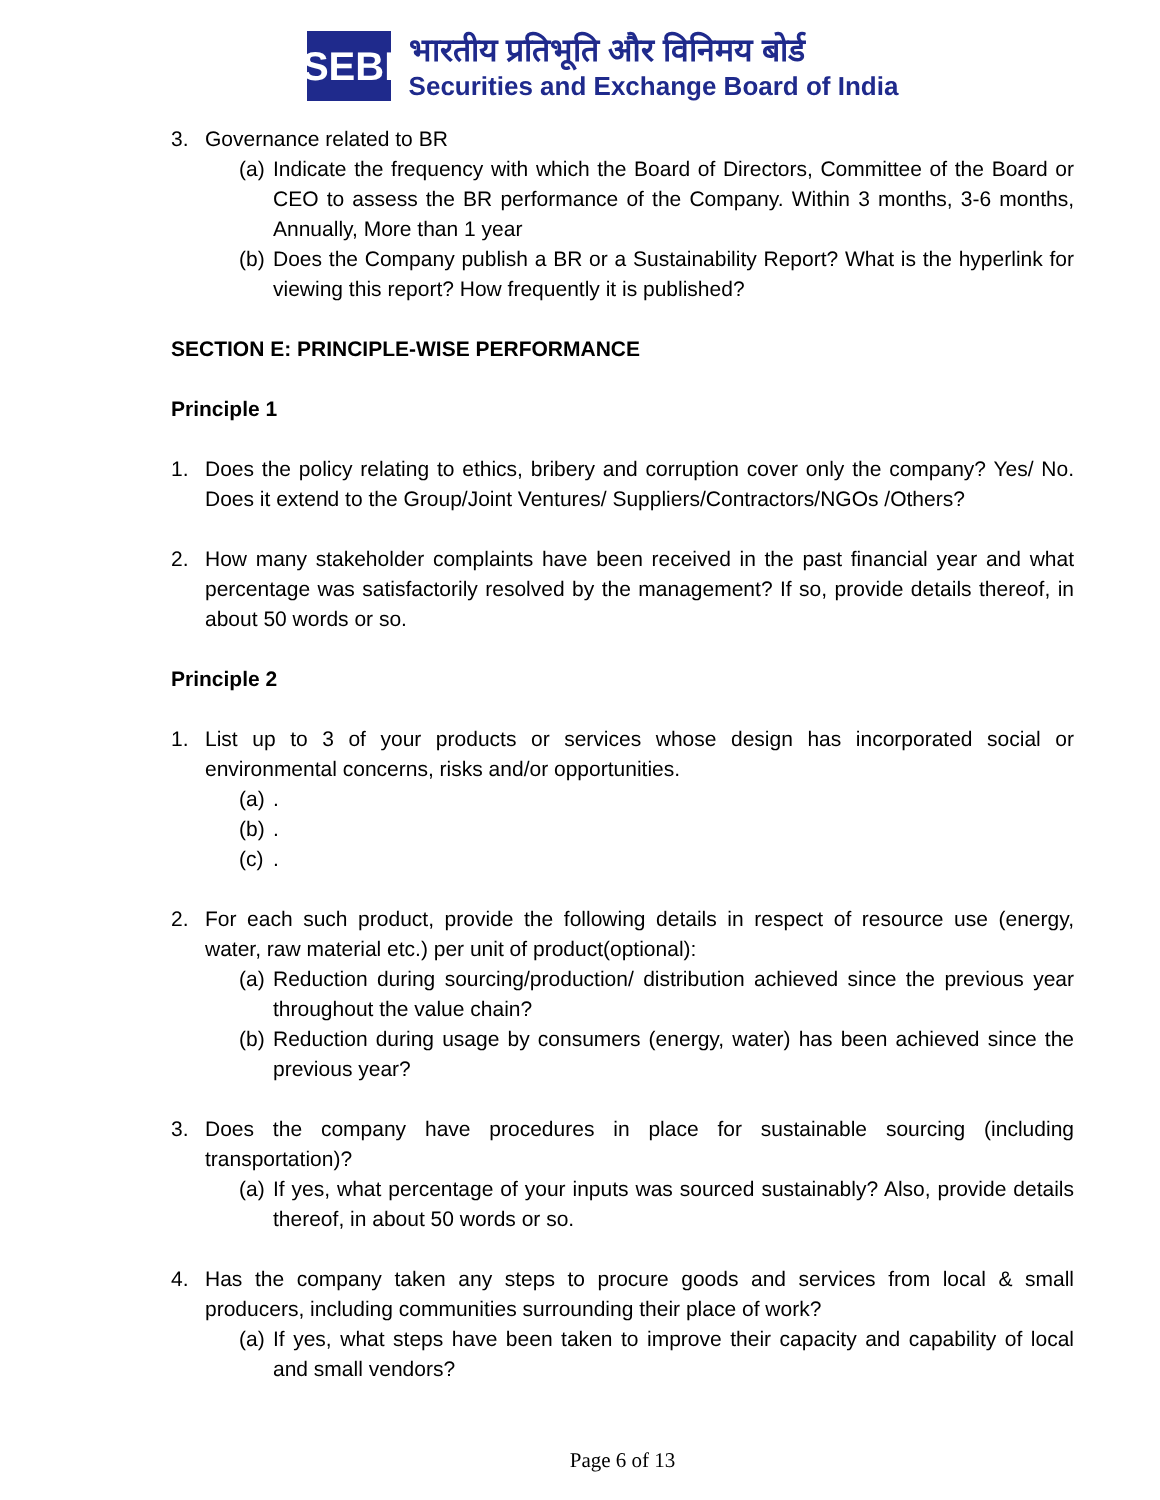SEBI
भारतीय प्रतिभूति और विनिमय बोर्ड
Securities and Exchange Board of India
3. Governance related to BR
(a) Indicate the frequency with which the Board of Directors, Committee of the Board or CEO to assess the BR performance of the Company. Within 3 months, 3-6 months, Annually, More than 1 year
(b) Does the Company publish a BR or a Sustainability Report? What is the hyperlink for viewing this report? How frequently it is published?
SECTION E: PRINCIPLE-WISE PERFORMANCE
Principle 1
1. Does the policy relating to ethics, bribery and corruption cover only the company? Yes/ No. Does it extend to the Group/Joint Ventures/ Suppliers/Contractors/NGOs /Others?
2. How many stakeholder complaints have been received in the past financial year and what percentage was satisfactorily resolved by the management? If so, provide details thereof, in about 50 words or so.
Principle 2
1. List up to 3 of your products or services whose design has incorporated social or environmental concerns, risks and/or opportunities.
(a).
(b).
(c).
2. For each such product, provide the following details in respect of resource use (energy, water, raw material etc.) per unit of product(optional):
(a) Reduction during sourcing/production/ distribution achieved since the previous year throughout the value chain?
(b) Reduction during usage by consumers (energy, water) has been achieved since the previous year?
3. Does the company have procedures in place for sustainable sourcing (including transportation)?
(a) If yes, what percentage of your inputs was sourced sustainably? Also, provide details thereof, in about 50 words or so.
4. Has the company taken any steps to procure goods and services from local & small producers, including communities surrounding their place of work?
(a) If yes, what steps have been taken to improve their capacity and capability of local and small vendors?
Page 6 of 13